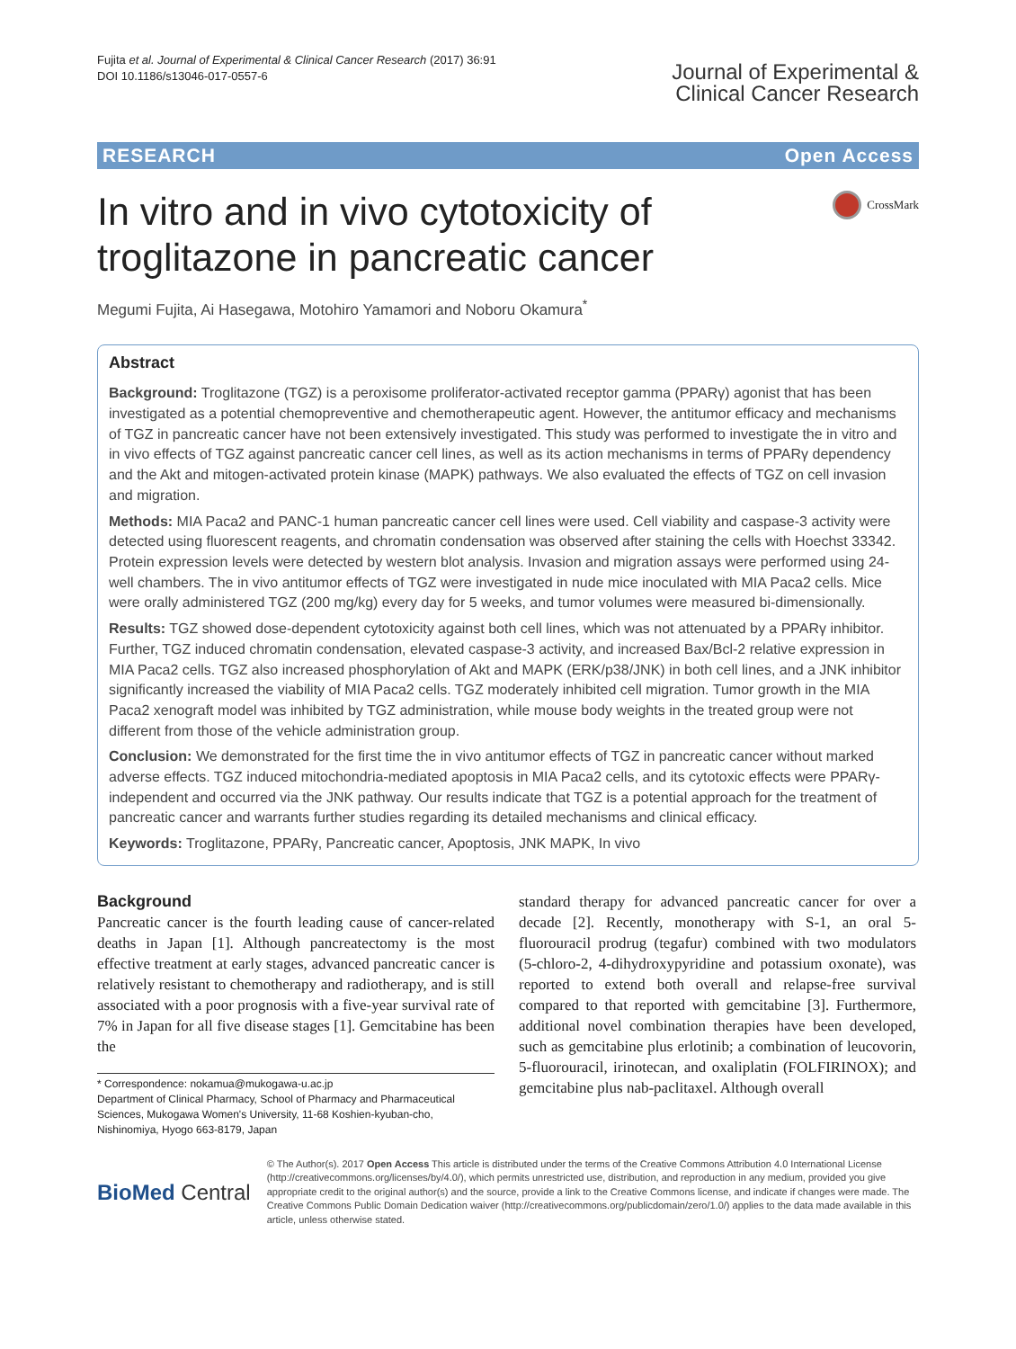Fujita et al. Journal of Experimental & Clinical Cancer Research (2017) 36:91
DOI 10.1186/s13046-017-0557-6
Journal of Experimental &
Clinical Cancer Research
RESEARCH Open Access
In vitro and in vivo cytotoxicity of
troglitazone in pancreatic cancer
CrossMark
Megumi Fujita, Ai Hasegawa, Motohiro Yamamori and Noboru Okamura<sup>*</sup>
Abstract
Background: Troglitazone (TGZ) is a peroxisome proliferator-activated receptor gamma (PPARγ) agonist that has been investigated as a potential chemopreventive and chemotherapeutic agent. However, the antitumor efficacy and mechanisms of TGZ in pancreatic cancer have not been extensively investigated. This study was performed to investigate the in vitro and in vivo effects of TGZ against pancreatic cancer cell lines, as well as its action mechanisms in terms of PPARγ dependency and the Akt and mitogen-activated protein kinase (MAPK) pathways. We also evaluated the effects of TGZ on cell invasion and migration.
Methods: MIA Paca2 and PANC-1 human pancreatic cancer cell lines were used. Cell viability and caspase-3 activity were detected using fluorescent reagents, and chromatin condensation was observed after staining the cells with Hoechst 33342. Protein expression levels were detected by western blot analysis. Invasion and migration assays were performed using 24-well chambers. The in vivo antitumor effects of TGZ were investigated in nude mice inoculated with MIA Paca2 cells. Mice were orally administered TGZ (200 mg/kg) every day for 5 weeks, and tumor volumes were measured bi-dimensionally.
Results: TGZ showed dose-dependent cytotoxicity against both cell lines, which was not attenuated by a PPARγ inhibitor. Further, TGZ induced chromatin condensation, elevated caspase-3 activity, and increased Bax/Bcl-2 relative expression in MIA Paca2 cells. TGZ also increased phosphorylation of Akt and MAPK (ERK/p38/JNK) in both cell lines, and a JNK inhibitor significantly increased the viability of MIA Paca2 cells. TGZ moderately inhibited cell migration. Tumor growth in the MIA Paca2 xenograft model was inhibited by TGZ administration, while mouse body weights in the treated group were not different from those of the vehicle administration group.
Conclusion: We demonstrated for the first time the in vivo antitumor effects of TGZ in pancreatic cancer without marked adverse effects. TGZ induced mitochondria-mediated apoptosis in MIA Paca2 cells, and its cytotoxic effects were PPARγ-independent and occurred via the JNK pathway. Our results indicate that TGZ is a potential approach for the treatment of pancreatic cancer and warrants further studies regarding its detailed mechanisms and clinical efficacy.
Keywords: Troglitazone, PPARγ, Pancreatic cancer, Apoptosis, JNK MAPK, In vivo
Background
Pancreatic cancer is the fourth leading cause of cancer-related deaths in Japan [1]. Although pancreatectomy is the most effective treatment at early stages, advanced pancreatic cancer is relatively resistant to chemotherapy and radiotherapy, and is still associated with a poor prognosis with a five-year survival rate of 7% in Japan for all five disease stages [1]. Gemcitabine has been the
* Correspondence: nokamua@mukogawa-u.ac.jp
Department of Clinical Pharmacy, School of Pharmacy and Pharmaceutical Sciences, Mukogawa Women's University, 11-68 Koshien-kyuban-cho, Nishinomiya, Hyogo 663-8179, Japan
standard therapy for advanced pancreatic cancer for over a decade [2]. Recently, monotherapy with S-1, an oral 5-fluorouracil prodrug (tegafur) combined with two modulators (5-chloro-2, 4-dihydroxypyridine and potassium oxonate), was reported to extend both overall and relapse-free survival compared to that reported with gemcitabine [3]. Furthermore, additional novel combination therapies have been developed, such as gemcitabine plus erlotinib; a combination of leucovorin, 5-fluorouracil, irinotecan, and oxaliplatin (FOLFIRINOX); and gemcitabine plus nab-paclitaxel. Although overall
BioMed Central
© The Author(s). 2017 Open Access This article is distributed under the terms of the Creative Commons Attribution 4.0 International License (http://creativecommons.org/licenses/by/4.0/), which permits unrestricted use, distribution, and reproduction in any medium, provided you give appropriate credit to the original author(s) and the source, provide a link to the Creative Commons license, and indicate if changes were made. The Creative Commons Public Domain Dedication waiver (http://creativecommons.org/publicdomain/zero/1.0/) applies to the data made available in this article, unless otherwise stated.